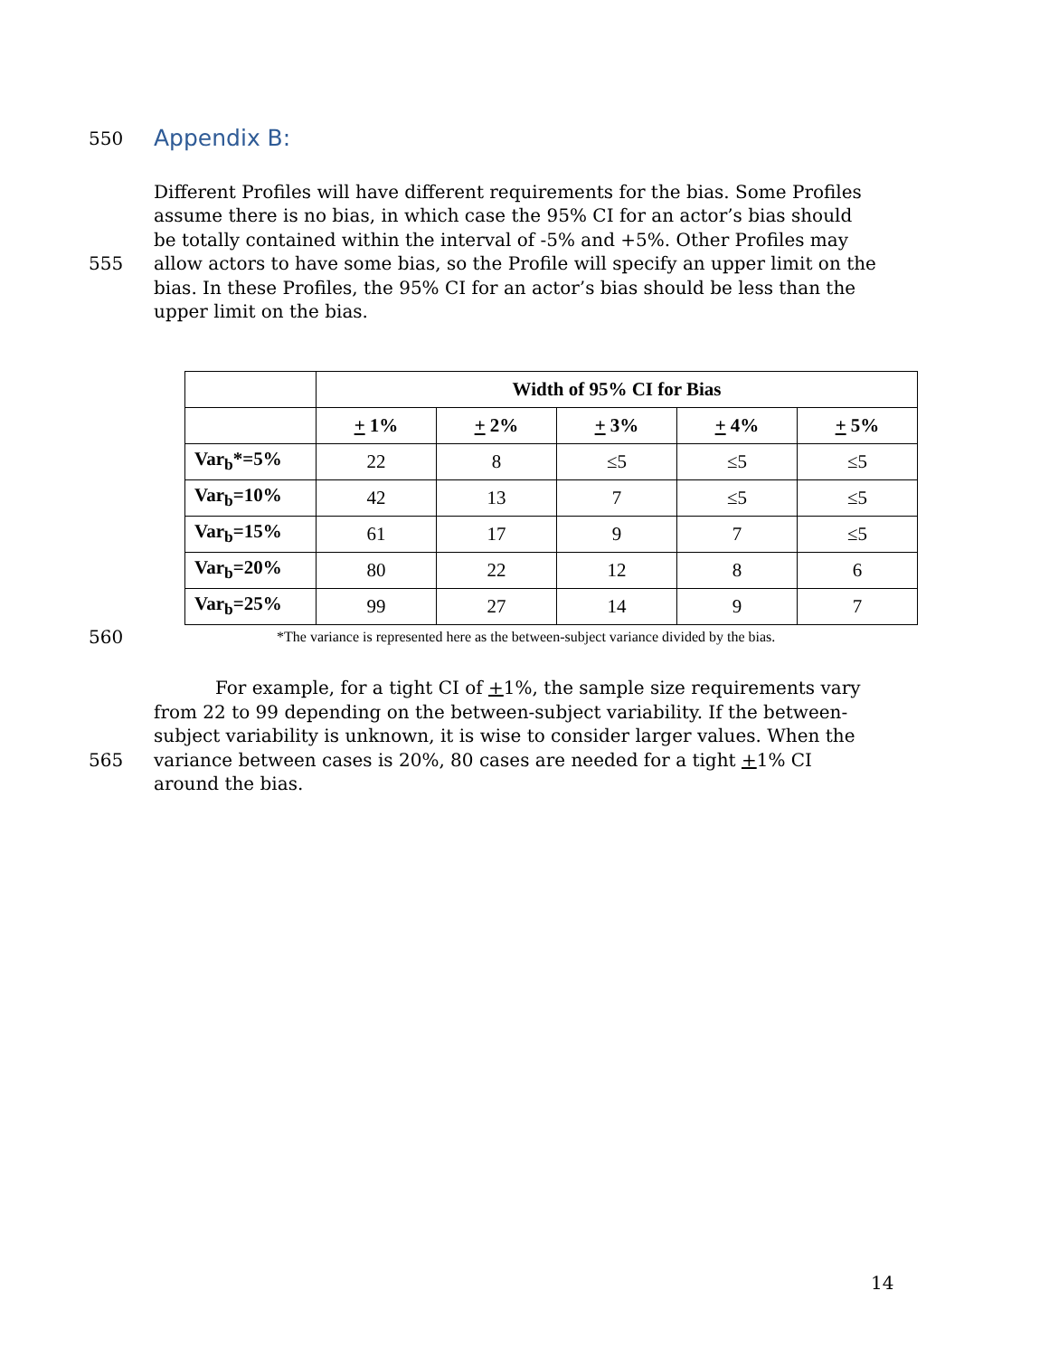550
Appendix B:
555 Different Profiles will have different requirements for the bias. Some Profiles assume there is no bias, in which case the 95% CI for an actor’s bias should be totally contained within the interval of -5% and +5%. Other Profiles may allow actors to have some bias, so the Profile will specify an upper limit on the bias. In these Profiles, the 95% CI for an actor’s bias should be less than the upper limit on the bias.
| | Width of 95% CI for Bias | | | | |
| --- | --- | --- | --- | --- | --- |
| | + 1% | + 2% | + 3% | + 4% | + 5% |
| Var<sub>b</sub>*=5% | 22 | 8 | ≤5 | ≤5 | ≤5 |
| Var<sub>b</sub>=10% | 42 | 13 | 7 | ≤5 | ≤5 |
| Var<sub>b</sub>=15% | 61 | 17 | 9 | 7 | ≤5 |
| Var<sub>b</sub>=20% | 80 | 22 | 12 | 8 | 6 |
| Var<sub>b</sub>=25% | 99 | 27 | 14 | 9 | 7 |
560
*The variance is represented here as the between-subject variance divided by the bias.
565 For example, for a tight CI of +1%, the sample size requirements vary from 22 to 99 depending on the between-subject variability. If the between-subject variability is unknown, it is wise to consider larger values. When the variance between cases is 20%, 80 cases are needed for a tight +1% CI around the bias.
14